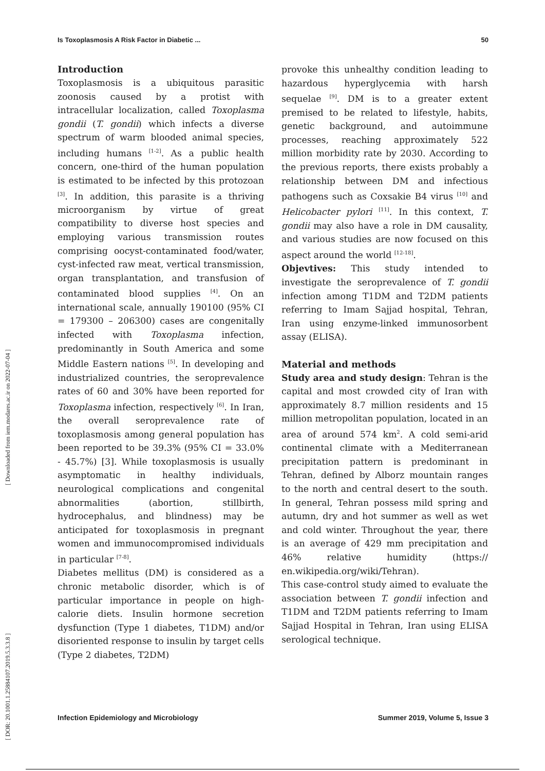Is Toxoplasmosis A Risk Factor in Diabetic ... 50
[ DOR: 20.1001.1.25884107.2019.5.3.3.8 ] [ Downloaded from iem.modares.ac.ir on 2022-07-04 ]
Introduction
Toxoplasmosis is a ubiquitous parasitic zoonosis caused by a protist with intracellular localization, called Toxoplasma gondii (T. gondii) which infects a diverse spectrum of warm blooded animal species, including humans <sup>[1-2]</sup>. As a public health concern, one-third of the human population is estimated to be infected by this protozoan <sup>[3]</sup>. In addition, this parasite is a thriving microorganism by virtue of great compatibility to diverse host species and employing various transmission routes comprising oocyst-contaminated food/water, cyst-infected raw meat, vertical transmission, organ transplantation, and transfusion of contaminated blood supplies <sup>[4]</sup>. On an international scale, annually 190100 (95% CI = 179300 – 206300) cases are congenitally infected with Toxoplasma infection, predominantly in South America and some Middle Eastern nations <sup>[5]</sup>. In developing and industrialized countries, the seroprevalence rates of 60 and 30% have been reported for Toxoplasma infection, respectively <sup>[6]</sup>. In Iran, the overall seroprevalence rate of toxoplasmosis among general population has been reported to be 39.3% (95% CI = 33.0% - 45.7%) [3]. While toxoplasmosis is usually asymptomatic in healthy individuals, neurological complications and congenital abnormalities (abortion, stillbirth, hydrocephalus, and blindness) may be anticipated for toxoplasmosis in pregnant women and immunocompromised individuals in particular <sup>[7-8]</sup>.
Diabetes mellitus (DM) is considered as a chronic metabolic disorder, which is of particular importance in people on high-calorie diets. Insulin hormone secretion dysfunction (Type 1 diabetes, T1DM) and/or disoriented response to insulin by target cells (Type 2 diabetes, T2DM)
provoke this unhealthy condition leading to hazardous hyperglycemia with harsh sequelae <sup>[9]</sup>. DM is to a greater extent premised to be related to lifestyle, habits, genetic background, and autoimmune processes, reaching approximately 522 million morbidity rate by 2030. According to the previous reports, there exists probably a relationship between DM and infectious pathogens such as Coxsakie B4 virus <sup>[10]</sup> and Helicobacter pylori <sup>[11]</sup>. In this context, T. gondii may also have a role in DM causality, and various studies are now focused on this aspect around the world <sup>[12-18]</sup>.
Objevtives: This study intended to investigate the seroprevalence of T. gondii infection among T1DM and T2DM patients referring to Imam Sajjad hospital, Tehran, Iran using enzyme-linked immunosorbent assay (ELISA).
Material and methods
Study area and study design: Tehran is the capital and most crowded city of Iran with approximately 8.7 million residents and 15 million metropolitan population, located in an area of around 574 km<sup>2</sup>. A cold semi-arid continental climate with a Mediterranean precipitation pattern is predominant in Tehran, defined by Alborz mountain ranges to the north and central desert to the south. In general, Tehran possess mild spring and autumn, dry and hot summer as well as wet and cold winter. Throughout the year, there is an average of 429 mm precipitation and 46% relative humidity (https:// en.wikipedia.org/wiki/Tehran).
This case-control study aimed to evaluate the association between T. gondii infection and T1DM and T2DM patients referring to Imam Sajjad Hospital in Tehran, Iran using ELISA serological technique.
Infection Epidemiology and Microbiology Summer 2019, Volume 5, Issue 3